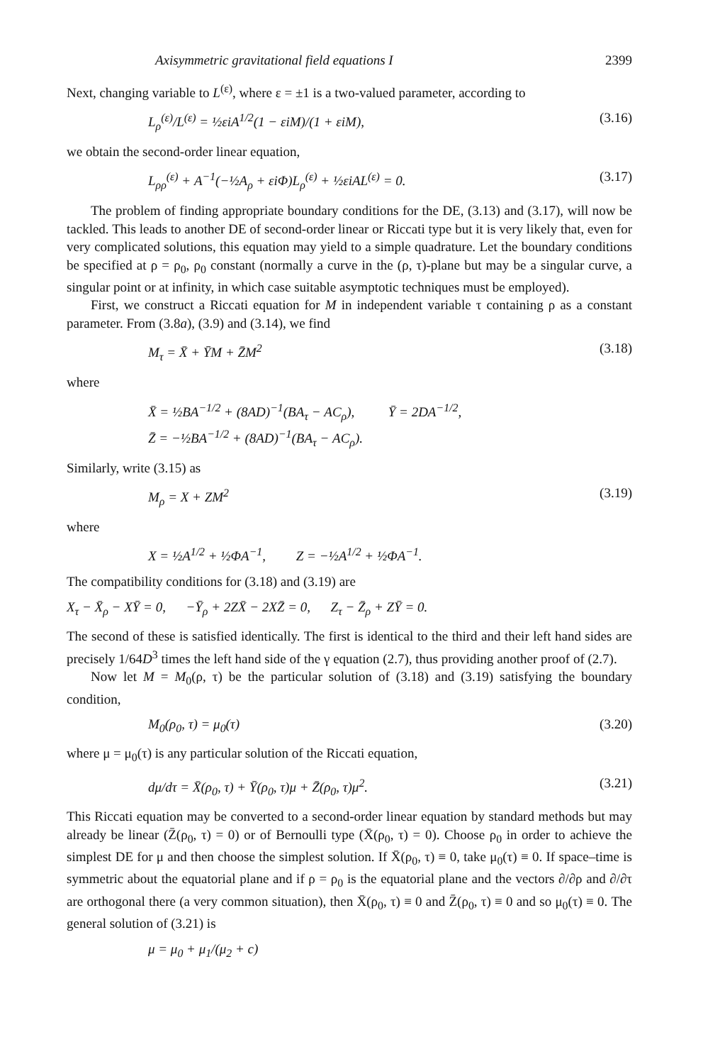Axisymmetric gravitational field equations I 2399
Next, changing variable to L<sup>(ε)</sup>, where ε = ±1 is a two-valued parameter, according to
L<sub>ρ</sub><sup>(ε)</sup>/L<sup>(ε)</sup> = ½εiA<sup>1/2</sup>(1 − εiM)/(1 + εiM), (3.16)
we obtain the second-order linear equation,
L<sub>ρρ</sub><sup>(ε)</sup> + A<sup>−1</sup>(−½A<sub>ρ</sub> + εiΦ)L<sub>ρ</sub><sup>(ε)</sup> + ½εiAL<sup>(ε)</sup> = 0. (3.17)
The problem of finding appropriate boundary conditions for the DE, (3.13) and (3.17), will now be tackled. This leads to another DE of second-order linear or Riccati type but it is very likely that, even for very complicated solutions, this equation may yield to a simple quadrature. Let the boundary conditions be specified at ρ = ρ<sub>0</sub>, ρ<sub>0</sub> constant (normally a curve in the (ρ, τ)-plane but may be a singular curve, a singular point or at infinity, in which case suitable asymptotic techniques must be employed).
First, we construct a Riccati equation for M in independent variable τ containing ρ as a constant parameter. From (3.8a), (3.9) and (3.14), we find
M<sub>τ</sub> = X̄ + ȲM + Z̄M<sup>2</sup> (3.18)
where
X̄ = ½BA<sup>−1/2</sup> + (8AD)<sup>−1</sup>(BA<sub>τ</sub> − AC<sub>ρ</sub>), Ȳ = 2DA<sup>−1/2</sup>,
Z̄ = −½BA<sup>−1/2</sup> + (8AD)<sup>−1</sup>(BA<sub>τ</sub> − AC<sub>ρ</sub>).
Similarly, write (3.15) as
M<sub>ρ</sub> = X + ZM<sup>2</sup> (3.19)
where
X = ½A<sup>1/2</sup> + ½ΦA<sup>−1</sup>, Z = −½A<sup>1/2</sup> + ½ΦA<sup>−1</sup>.
The compatibility conditions for (3.18) and (3.19) are
X<sub>τ</sub> − X̄<sub>ρ</sub> − XȲ = 0, −Ȳ<sub>ρ</sub> + 2ZX̄ − 2XZ̄ = 0, Z<sub>τ</sub> − Z̄<sub>ρ</sub> + ZȲ = 0.
The second of these is satisfied identically. The first is identical to the third and their left hand sides are precisely 1/64D<sup>3</sup> times the left hand side of the γ equation (2.7), thus providing another proof of (2.7).
Now let M = M<sub>0</sub>(ρ, τ) be the particular solution of (3.18) and (3.19) satisfying the boundary condition,
M<sub>0</sub>(ρ<sub>0</sub>, τ) = μ<sub>0</sub>(τ) (3.20)
where μ = μ<sub>0</sub>(τ) is any particular solution of the Riccati equation,
dμ/dτ = X̄(ρ<sub>0</sub>, τ) + Ȳ(ρ<sub>0</sub>, τ)μ + Z̄(ρ<sub>0</sub>, τ)μ<sup>2</sup>. (3.21)
This Riccati equation may be converted to a second-order linear equation by standard methods but may already be linear (Z̄(ρ<sub>0</sub>, τ) = 0) or of Bernoulli type (X̄(ρ<sub>0</sub>, τ) = 0). Choose ρ<sub>0</sub> in order to achieve the simplest DE for μ and then choose the simplest solution. If X̄(ρ<sub>0</sub>, τ) ≡ 0, take μ<sub>0</sub>(τ) ≡ 0. If space–time is symmetric about the equatorial plane and if ρ = ρ<sub>0</sub> is the equatorial plane and the vectors ∂/∂ρ and ∂/∂τ are orthogonal there (a very common situation), then X̄(ρ<sub>0</sub>, τ) ≡ 0 and Z̄(ρ<sub>0</sub>, τ) ≡ 0 and so μ<sub>0</sub>(τ) ≡ 0. The general solution of (3.21) is
μ = μ<sub>0</sub> + μ<sub>1</sub>/(μ<sub>2</sub> + c)